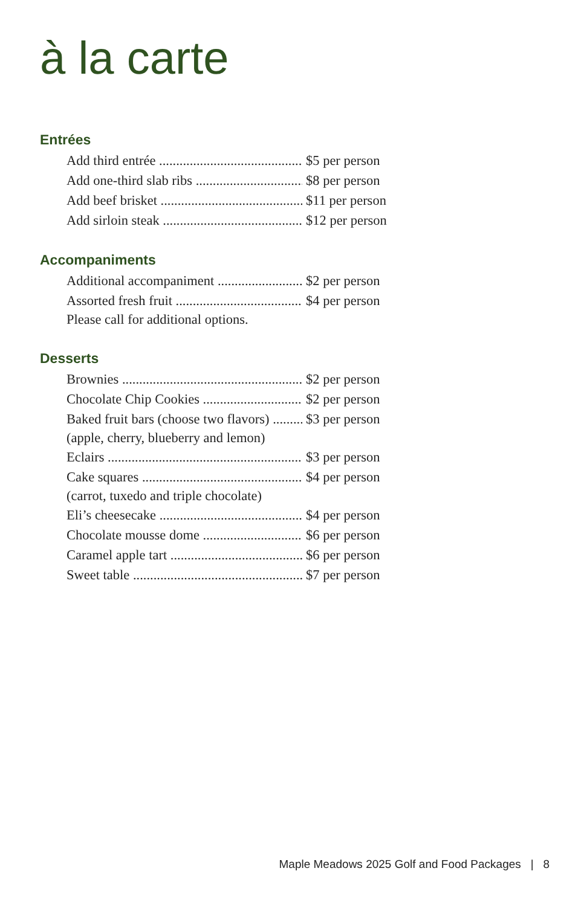à la carte
Entrées
Add third entrée $5 per person
Add one-third slab ribs $8 per person
Add beef brisket $11 per person
Add sirloin steak $12 per person
Accompaniments
Additional accompaniment $2 per person
Assorted fresh fruit $4 per person
Please call for additional options.
Desserts
Brownies $2 per person
Chocolate Chip Cookies $2 per person
Baked fruit bars (choose two flavors) $3 per person
(apple, cherry, blueberry and lemon)
Eclairs $3 per person
Cake squares $4 per person
(carrot, tuxedo and triple chocolate)
Eli’s cheesecake $4 per person
Chocolate mousse dome $6 per person
Caramel apple tart $6 per person
Sweet table $7 per person
Maple Meadows 2025 Golf and Food Packages | 8